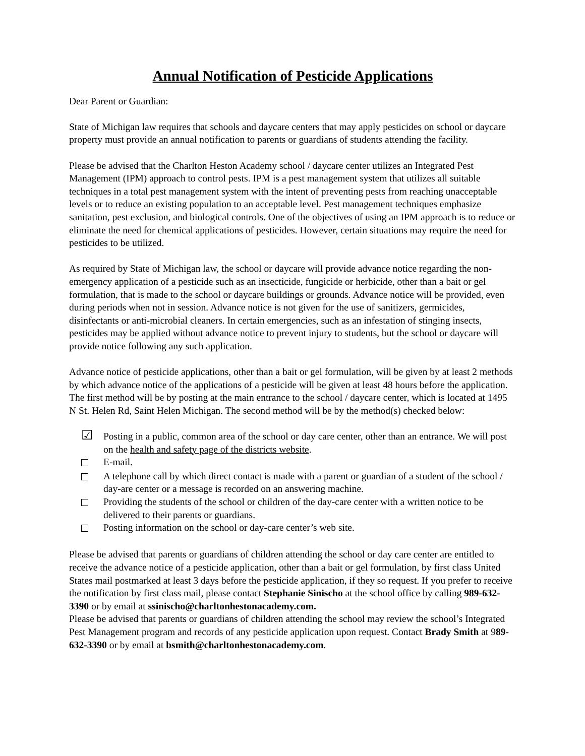Annual Notification of Pesticide Applications
Dear Parent or Guardian:
State of Michigan law requires that schools and daycare centers that may apply pesticides on school or daycare property must provide an annual notification to parents or guardians of students attending the facility.
Please be advised that the Charlton Heston Academy school / daycare center utilizes an Integrated Pest Management (IPM) approach to control pests. IPM is a pest management system that utilizes all suitable techniques in a total pest management system with the intent of preventing pests from reaching unacceptable levels or to reduce an existing population to an acceptable level. Pest management techniques emphasize sanitation, pest exclusion, and biological controls. One of the objectives of using an IPM approach is to reduce or eliminate the need for chemical applications of pesticides. However, certain situations may require the need for pesticides to be utilized.
As required by State of Michigan law, the school or daycare will provide advance notice regarding the non-emergency application of a pesticide such as an insecticide, fungicide or herbicide, other than a bait or gel formulation, that is made to the school or daycare buildings or grounds. Advance notice will be provided, even during periods when not in session. Advance notice is not given for the use of sanitizers, germicides, disinfectants or anti-microbial cleaners. In certain emergencies, such as an infestation of stinging insects, pesticides may be applied without advance notice to prevent injury to students, but the school or daycare will provide notice following any such application.
Advance notice of pesticide applications, other than a bait or gel formulation, will be given by at least 2 methods by which advance notice of the applications of a pesticide will be given at least 48 hours before the application. The first method will be by posting at the main entrance to the school / daycare center, which is located at 1495 N St. Helen Rd, Saint Helen Michigan. The second method will be by the method(s) checked below:
☑
Posting in a public, common area of the school or day care center, other than an entrance. We will post on the health and safety page of the districts website.
E-mail.
A telephone call by which direct contact is made with a parent or guardian of a student of the school / day-are center or a message is recorded on an answering machine.
Providing the students of the school or children of the day-care center with a written notice to be delivered to their parents or guardians.
Posting information on the school or day-care center’s web site.
Please be advised that parents or guardians of children attending the school or day care center are entitled to receive the advance notice of a pesticide application, other than a bait or gel formulation, by first class United States mail postmarked at least 3 days before the pesticide application, if they so request. If you prefer to receive the notification by first class mail, please contact Stephanie Sinischo at the school office by calling 989-632-3390 or by email at ssinischo@charltonhestonacademy.com.
Please be advised that parents or guardians of children attending the school may review the school’s Integrated Pest Management program and records of any pesticide application upon request. Contact Brady Smith at 989-632-3390 or by email at bsmith@charltonhestonacademy.com.